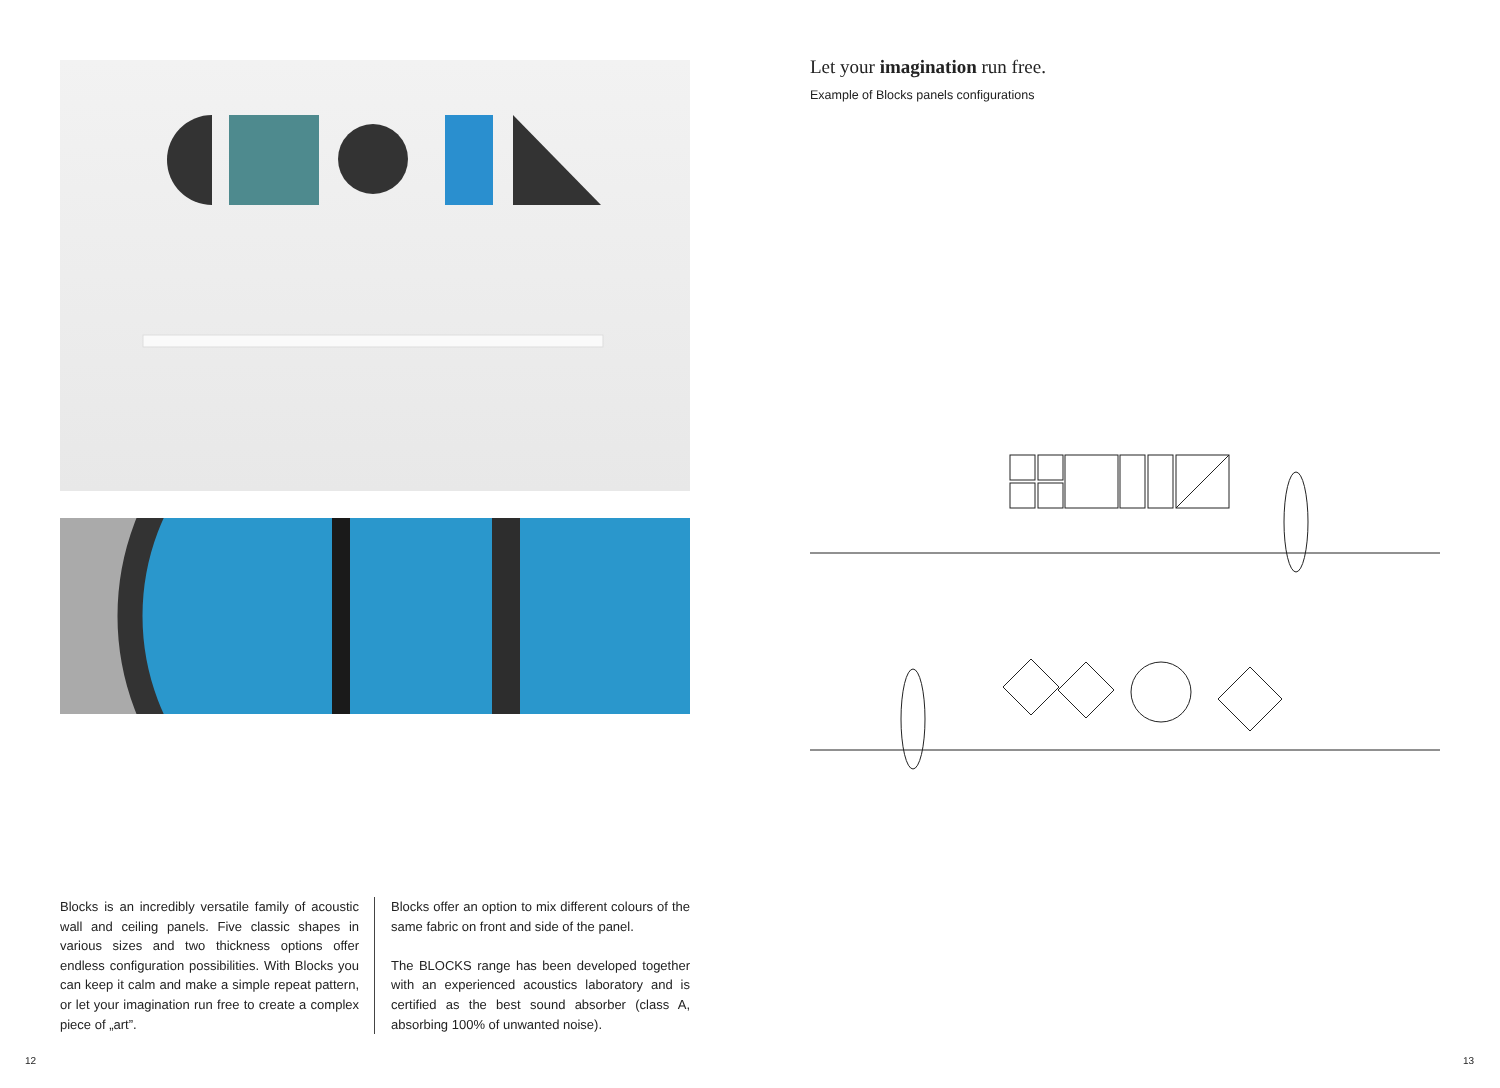Blocks is an incredibly versatile family of acoustic wall and ceiling panels. Five classic shapes in various sizes and two thickness options offer endless configuration possibilities. With Blocks you can keep it calm and make a simple repeat pattern, or let your imagination run free to create a complex piece of „art”.
Blocks offer an option to mix different colours of the same fabric on front and side of the panel.
The BLOCKS range has been developed together with an experienced acoustics laboratory and is certified as the best sound absorber (class A, absorbing 100% of unwanted noise).
Let your imagination run free.
Example of Blocks panels configurations
12 13